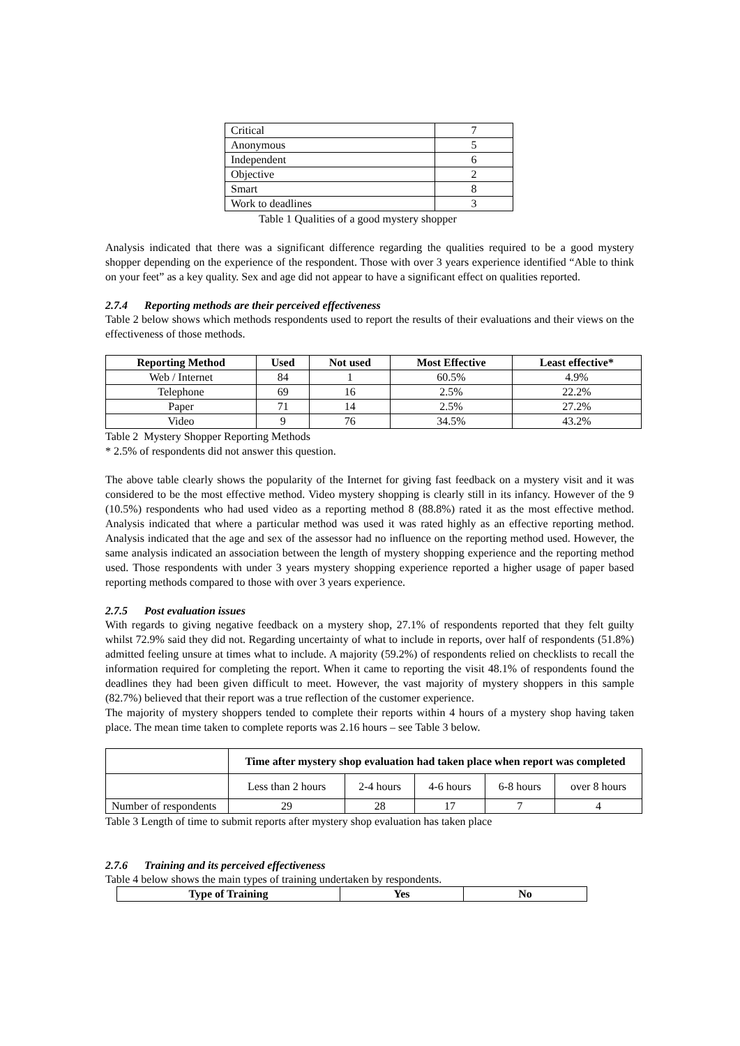| Critical | 7 |
| Anonymous | 5 |
| Independent | 6 |
| Objective | 2 |
| Smart | 8 |
| Work to deadlines | 3 |
Table 1 Qualities of a good mystery shopper
Analysis indicated that there was a significant difference regarding the qualities required to be a good mystery shopper depending on the experience of the respondent. Those with over 3 years experience identified “Able to think on your feet” as a key quality. Sex and age did not appear to have a significant effect on qualities reported.
2.7.4 Reporting methods are their perceived effectiveness
Table 2 below shows which methods respondents used to report the results of their evaluations and their views on the effectiveness of those methods.
| Reporting Method | Used | Not used | Most Effective | Least effective* |
| --- | --- | --- | --- | --- |
| Web / Internet | 84 | 1 | 60.5% | 4.9% |
| Telephone | 69 | 16 | 2.5% | 22.2% |
| Paper | 71 | 14 | 2.5% | 27.2% |
| Video | 9 | 76 | 34.5% | 43.2% |
Table 2 Mystery Shopper Reporting Methods
* 2.5% of respondents did not answer this question.
The above table clearly shows the popularity of the Internet for giving fast feedback on a mystery visit and it was considered to be the most effective method. Video mystery shopping is clearly still in its infancy. However of the 9 (10.5%) respondents who had used video as a reporting method 8 (88.8%) rated it as the most effective method. Analysis indicated that where a particular method was used it was rated highly as an effective reporting method. Analysis indicated that the age and sex of the assessor had no influence on the reporting method used. However, the same analysis indicated an association between the length of mystery shopping experience and the reporting method used. Those respondents with under 3 years mystery shopping experience reported a higher usage of paper based reporting methods compared to those with over 3 years experience.
2.7.5 Post evaluation issues
With regards to giving negative feedback on a mystery shop, 27.1% of respondents reported that they felt guilty whilst 72.9% said they did not. Regarding uncertainty of what to include in reports, over half of respondents (51.8%) admitted feeling unsure at times what to include. A majority (59.2%) of respondents relied on checklists to recall the information required for completing the report. When it came to reporting the visit 48.1% of respondents found the deadlines they had been given difficult to meet. However, the vast majority of mystery shoppers in this sample (82.7%) believed that their report was a true reflection of the customer experience.
The majority of mystery shoppers tended to complete their reports within 4 hours of a mystery shop having taken place. The mean time taken to complete reports was 2.16 hours – see Table 3 below.
| | Time after mystery shop evaluation had taken place when report was completed | | | | |
| | Less than 2 hours | 2-4 hours | 4-6 hours | 6-8 hours | over 8 hours |
| Number of respondents | 29 | 28 | 17 | 7 | 4 |
Table 3 Length of time to submit reports after mystery shop evaluation has taken place
2.7.6 Training and its perceived effectiveness
Table 4 below shows the main types of training undertaken by respondents.
| Type of Training | Yes | No |
| --- | --- | --- |